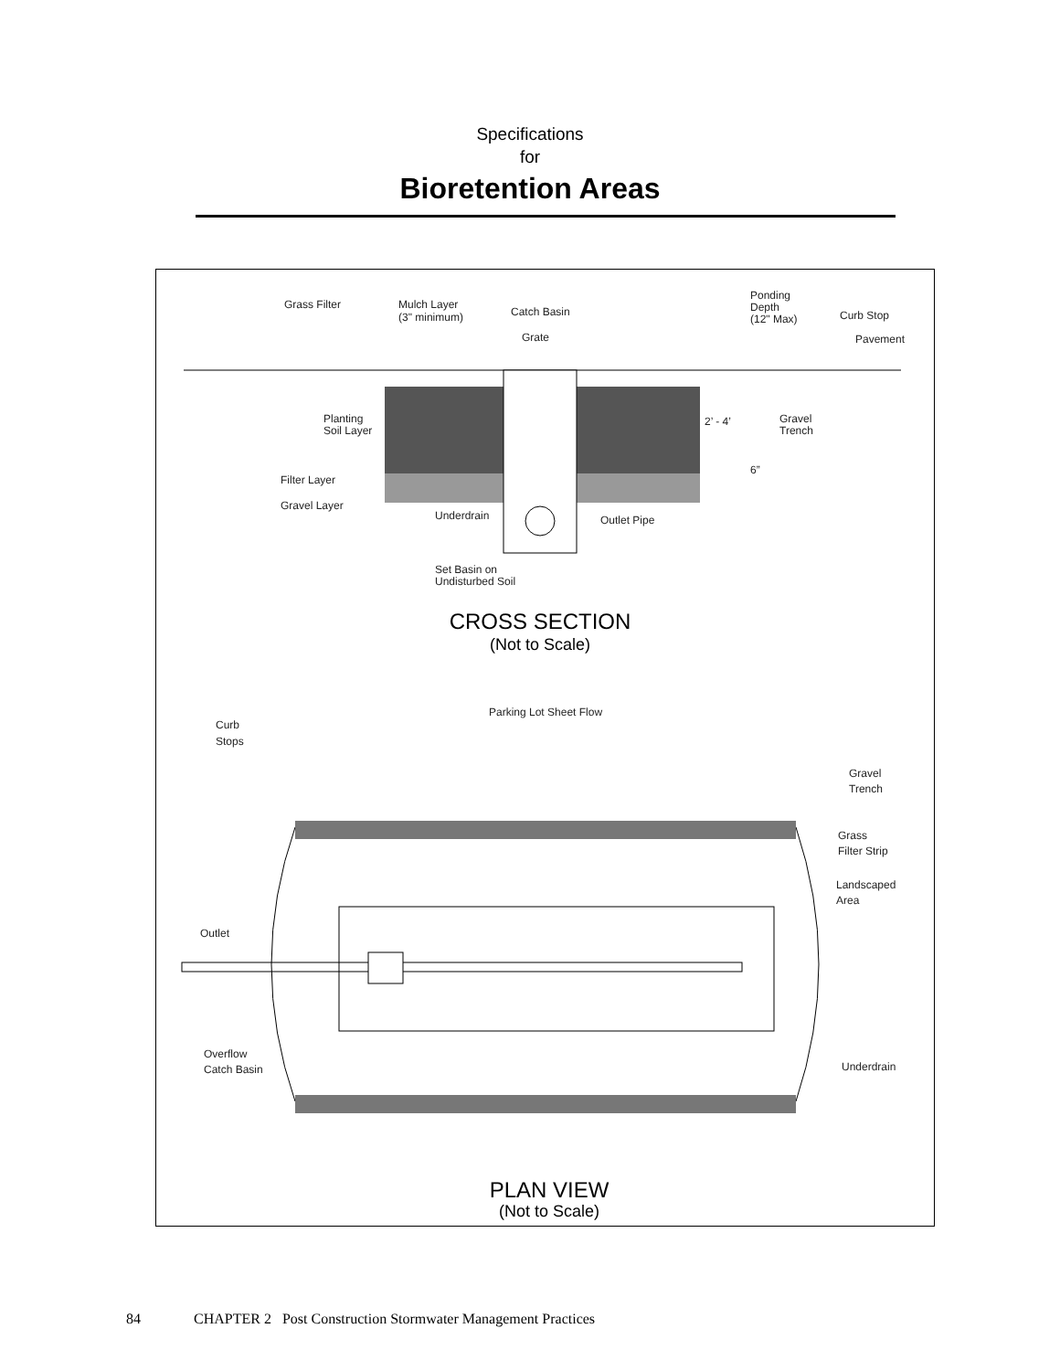Specifications
for
Bioretention Areas
Grass Filter
Mulch Layer
(3" minimum)
Catch Basin
Grate
Ponding
Depth
(12" Max)
Curb Stop
Pavement
Planting
Soil Layer
2’ - 4’
Gravel
Trench
Filter Layer
6”
Gravel Layer
Underdrain
Outlet Pipe
Set Basin on
Undisturbed Soil
CROSS SECTION
(Not to Scale)
Parking Lot Sheet Flow
Curb
Stops
Gravel
Trench
Grass
Filter Strip
Landscaped
Area
Outlet
Overflow
Catch Basin
Underdrain
PLAN VIEW
(Not to Scale)
84 CHAPTER 2 Post Construction Stormwater Management Practices